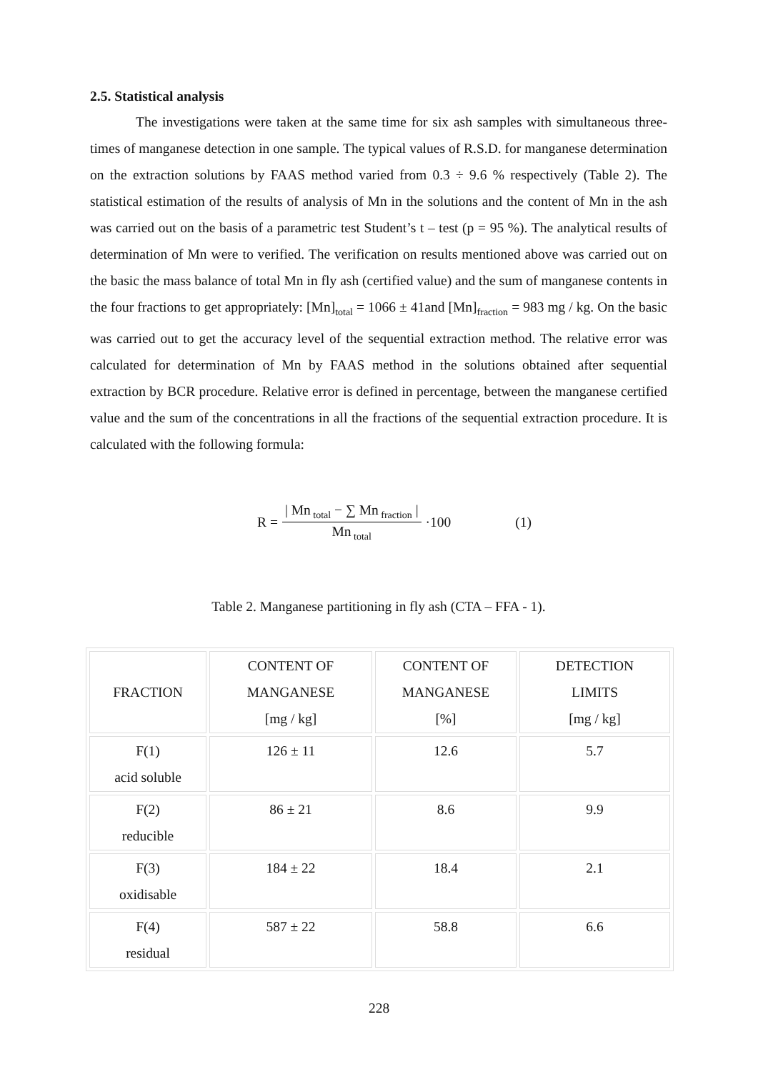2.5. Statistical analysis
The investigations were taken at the same time for six ash samples with simultaneous three-times of manganese detection in one sample. The typical values of R.S.D. for manganese determination on the extraction solutions by FAAS method varied from 0.3 ÷ 9.6 % respectively (Table 2). The statistical estimation of the results of analysis of Mn in the solutions and the content of Mn in the ash was carried out on the basis of a parametric test Student’s t – test (p = 95 %). The analytical results of determination of Mn were to verified. The verification on results mentioned above was carried out on the basic the mass balance of total Mn in fly ash (certified value) and the sum of manganese contents in the four fractions to get appropriately: [Mn]<sub>total</sub> = 1066 ± 41and [Mn]<sub>fraction</sub> = 983 mg / kg. On the basic was carried out to get the accuracy level of the sequential extraction method. The relative error was calculated for determination of Mn by FAAS method in the solutions obtained after sequential extraction by BCR procedure. Relative error is defined in percentage, between the manganese certified value and the sum of the concentrations in all the fractions of the sequential extraction procedure. It is calculated with the following formula:
R = | Mn<sub>total</sub> − ∑ Mn<sub>fraction</sub> | Mn<sub>total</sub> ·100 (1)
Table 2. Manganese partitioning in fly ash (CTA – FFA - 1).
| FRACTION | CONTENT OF MANGANESE [mg / kg] | CONTENT OF MANGANESE [%] | DETECTION LIMITS [mg / kg] |
| F(1) acid soluble | 126 ± 11 | 12.6 | 5.7 |
| F(2) reducible | 86 ± 21 | 8.6 | 9.9 |
| F(3) oxidisable | 184 ± 22 | 18.4 | 2.1 |
| F(4) residual | 587 ± 22 | 58.8 | 6.6 |
228